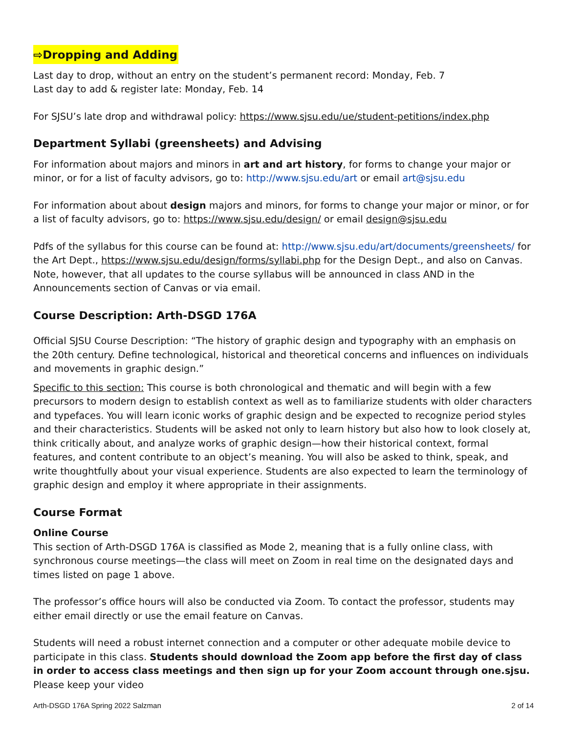⇨Dropping and Adding
Last day to drop, without an entry on the student’s permanent record: Monday, Feb. 7
Last day to add & register late: Monday, Feb. 14
For SJSU’s late drop and withdrawal policy: https://www.sjsu.edu/ue/student-petitions/index.php
Department Syllabi (greensheets) and Advising
For information about majors and minors in art and art history, for forms to change your major or minor, or for a list of faculty advisors, go to: http://www.sjsu.edu/art or email art@sjsu.edu
For information about about design majors and minors, for forms to change your major or minor, or for a list of faculty advisors, go to: https://www.sjsu.edu/design/ or email design@sjsu.edu
Pdfs of the syllabus for this course can be found at: http://www.sjsu.edu/art/documents/greensheets/ for the Art Dept., https://www.sjsu.edu/design/forms/syllabi.php for the Design Dept., and also on Canvas. Note, however, that all updates to the course syllabus will be announced in class AND in the Announcements section of Canvas or via email.
Course Description: Arth-DSGD 176A
Official SJSU Course Description: “The history of graphic design and typography with an emphasis on the 20th century. Define technological, historical and theoretical concerns and influences on individuals and movements in graphic design.”
Specific to this section: This course is both chronological and thematic and will begin with a few precursors to modern design to establish context as well as to familiarize students with older characters and typefaces. You will learn iconic works of graphic design and be expected to recognize period styles and their characteristics. Students will be asked not only to learn history but also how to look closely at, think critically about, and analyze works of graphic design—how their historical context, formal features, and content contribute to an object’s meaning. You will also be asked to think, speak, and write thoughtfully about your visual experience. Students are also expected to learn the terminology of graphic design and employ it where appropriate in their assignments.
Course Format
Online Course
This section of Arth-DSGD 176A is classified as Mode 2, meaning that is a fully online class, with synchronous course meetings—the class will meet on Zoom in real time on the designated days and times listed on page 1 above.
The professor’s office hours will also be conducted via Zoom. To contact the professor, students may either email directly or use the email feature on Canvas.
Students will need a robust internet connection and a computer or other adequate mobile device to participate in this class. Students should download the Zoom app before the first day of class in order to access class meetings and then sign up for your Zoom account through one.sjsu. Please keep your video
Arth-DSGD 176A Spring 2022 Salzman 2 of 14